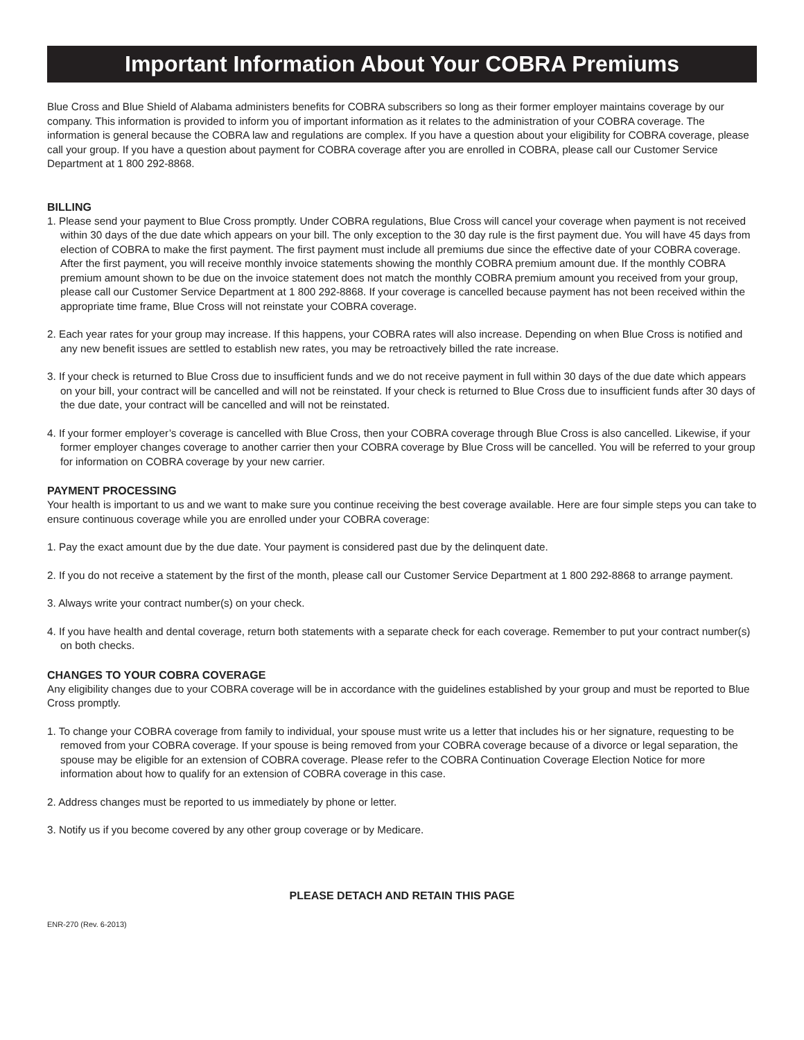Important Information About Your COBRA Premiums
Blue Cross and Blue Shield of Alabama administers benefits for COBRA subscribers so long as their former employer maintains coverage by our company. This information is provided to inform you of important information as it relates to the administration of your COBRA coverage. The information is general because the COBRA law and regulations are complex. If you have a question about your eligibility for COBRA coverage, please call your group. If you have a question about payment for COBRA coverage after you are enrolled in COBRA, please call our Customer Service Department at 1 800 292-8868.
BILLING
1. Please send your payment to Blue Cross promptly. Under COBRA regulations, Blue Cross will cancel your coverage when payment is not received within 30 days of the due date which appears on your bill. The only exception to the 30 day rule is the first payment due. You will have 45 days from election of COBRA to make the first payment. The first payment must include all premiums due since the effective date of your COBRA coverage. After the first payment, you will receive monthly invoice statements showing the monthly COBRA premium amount due. If the monthly COBRA premium amount shown to be due on the invoice statement does not match the monthly COBRA premium amount you received from your group, please call our Customer Service Department at 1 800 292-8868. If your coverage is cancelled because payment has not been received within the appropriate time frame, Blue Cross will not reinstate your COBRA coverage.
2. Each year rates for your group may increase. If this happens, your COBRA rates will also increase. Depending on when Blue Cross is notified and any new benefit issues are settled to establish new rates, you may be retroactively billed the rate increase.
3. If your check is returned to Blue Cross due to insufficient funds and we do not receive payment in full within 30 days of the due date which appears on your bill, your contract will be cancelled and will not be reinstated. If your check is returned to Blue Cross due to insufficient funds after 30 days of the due date, your contract will be cancelled and will not be reinstated.
4. If your former employer’s coverage is cancelled with Blue Cross, then your COBRA coverage through Blue Cross is also cancelled. Likewise, if your former employer changes coverage to another carrier then your COBRA coverage by Blue Cross will be cancelled. You will be referred to your group for information on COBRA coverage by your new carrier.
PAYMENT PROCESSING
Your health is important to us and we want to make sure you continue receiving the best coverage available. Here are four simple steps you can take to ensure continuous coverage while you are enrolled under your COBRA coverage:
1. Pay the exact amount due by the due date. Your payment is considered past due by the delinquent date.
2. If you do not receive a statement by the first of the month, please call our Customer Service Department at 1 800 292-8868 to arrange payment.
3. Always write your contract number(s) on your check.
4. If you have health and dental coverage, return both statements with a separate check for each coverage. Remember to put your contract number(s) on both checks.
CHANGES TO YOUR COBRA COVERAGE
Any eligibility changes due to your COBRA coverage will be in accordance with the guidelines established by your group and must be reported to Blue Cross promptly.
1. To change your COBRA coverage from family to individual, your spouse must write us a letter that includes his or her signature, requesting to be removed from your COBRA coverage. If your spouse is being removed from your COBRA coverage because of a divorce or legal separation, the spouse may be eligible for an extension of COBRA coverage. Please refer to the COBRA Continuation Coverage Election Notice for more information about how to qualify for an extension of COBRA coverage in this case.
2. Address changes must be reported to us immediately by phone or letter.
3. Notify us if you become covered by any other group coverage or by Medicare.
PLEASE DETACH AND RETAIN THIS PAGE
ENR-270 (Rev. 6-2013)